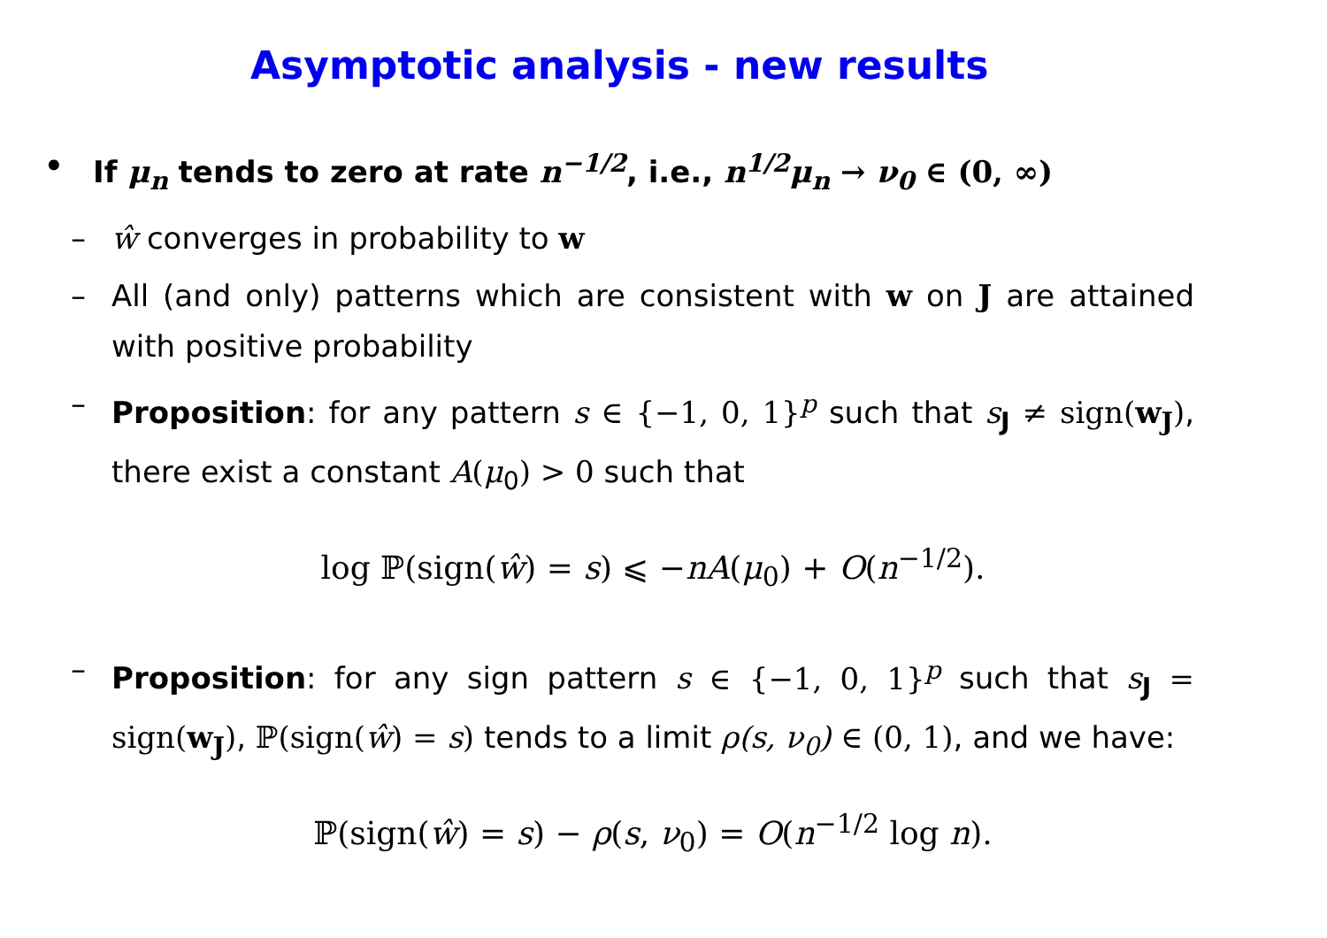Asymptotic analysis - new results
• If μ<sub>n</sub> tends to zero at rate n<sup>−1/2</sup>, i.e., n<sup>1/2</sup>μ<sub>n</sub> → ν<sub>0</sub> ∈ (0, ∞)
– ŵ converges in probability to w
– All (and only) patterns which are consistent with w on J are attained with positive probability
– Proposition: for any pattern s ∈ {−1, 0, 1}<sup>p</sup> such that s<sub>J</sub> ≠ sign(w<sub>J</sub>), there exist a constant A(μ<sub>0</sub>) > 0 such that
log ℙ(sign(ŵ) = s) ⩽ −nA(μ<sub>0</sub>) + O(n<sup>−1/2</sup>).
– Proposition: for any sign pattern s ∈ {−1, 0, 1}<sup>p</sup> such that s<sub>J</sub> = sign(w<sub>J</sub>), ℙ(sign(ŵ) = s) tends to a limit ρ(s, ν<sub>0</sub>) ∈ (0, 1), and we have:
ℙ(sign(ŵ) = s) − ρ(s, ν<sub>0</sub>) = O(n<sup>−1/2</sup> log n).